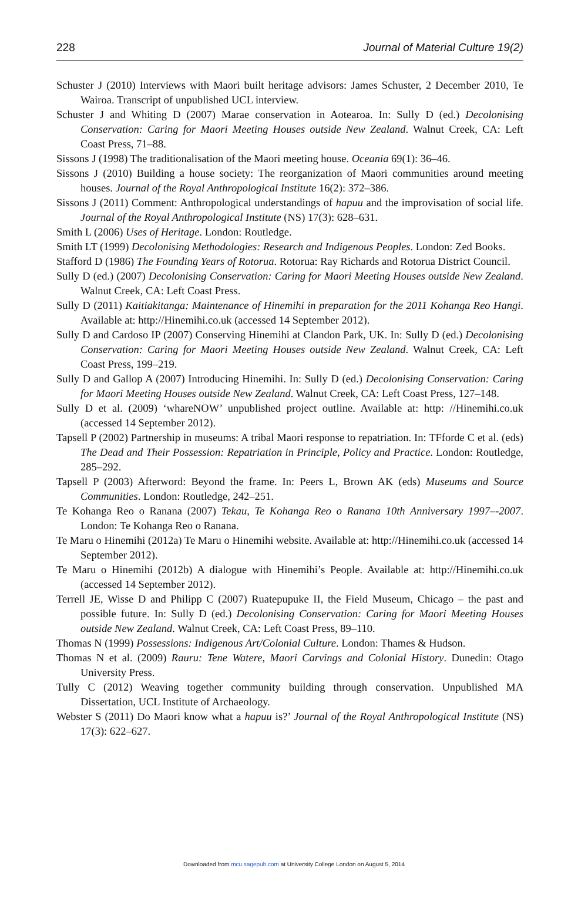228 Journal of Material Culture 19(2)
Schuster J (2010) Interviews with Maori built heritage advisors: James Schuster, 2 December 2010, Te Wairoa. Transcript of unpublished UCL interview.
Schuster J and Whiting D (2007) Marae conservation in Aotearoa. In: Sully D (ed.) Decolonising Conservation: Caring for Maori Meeting Houses outside New Zealand. Walnut Creek, CA: Left Coast Press, 71–88.
Sissons J (1998) The traditionalisation of the Maori meeting house. Oceania 69(1): 36–46.
Sissons J (2010) Building a house society: The reorganization of Maori communities around meeting houses. Journal of the Royal Anthropological Institute 16(2): 372–386.
Sissons J (2011) Comment: Anthropological understandings of hapuu and the improvisation of social life. Journal of the Royal Anthropological Institute (NS) 17(3): 628–631.
Smith L (2006) Uses of Heritage. London: Routledge.
Smith LT (1999) Decolonising Methodologies: Research and Indigenous Peoples. London: Zed Books.
Stafford D (1986) The Founding Years of Rotorua. Rotorua: Ray Richards and Rotorua District Council.
Sully D (ed.) (2007) Decolonising Conservation: Caring for Maori Meeting Houses outside New Zealand. Walnut Creek, CA: Left Coast Press.
Sully D (2011) Kaitiakitanga: Maintenance of Hinemihi in preparation for the 2011 Kohanga Reo Hangi. Available at: http://Hinemihi.co.uk (accessed 14 September 2012).
Sully D and Cardoso IP (2007) Conserving Hinemihi at Clandon Park, UK. In: Sully D (ed.) Decolonising Conservation: Caring for Maori Meeting Houses outside New Zealand. Walnut Creek, CA: Left Coast Press, 199–219.
Sully D and Gallop A (2007) Introducing Hinemihi. In: Sully D (ed.) Decolonising Conservation: Caring for Maori Meeting Houses outside New Zealand. Walnut Creek, CA: Left Coast Press, 127–148.
Sully D et al. (2009) ‘whareNOW’ unpublished project outline. Available at: http: //Hinemihi.co.uk (accessed 14 September 2012).
Tapsell P (2002) Partnership in museums: A tribal Maori response to repatriation. In: TFforde C et al. (eds) The Dead and Their Possession: Repatriation in Principle, Policy and Practice. London: Routledge, 285–292.
Tapsell P (2003) Afterword: Beyond the frame. In: Peers L, Brown AK (eds) Museums and Source Communities. London: Routledge, 242–251.
Te Kohanga Reo o Ranana (2007) Tekau, Te Kohanga Reo o Ranana 10th Anniversary 1997–-2007. London: Te Kohanga Reo o Ranana.
Te Maru o Hinemihi (2012a) Te Maru o Hinemihi website. Available at: http://Hinemihi.co.uk (accessed 14 September 2012).
Te Maru o Hinemihi (2012b) A dialogue with Hinemihi’s People. Available at: http://Hinemihi.co.uk (accessed 14 September 2012).
Terrell JE, Wisse D and Philipp C (2007) Ruatepupuke II, the Field Museum, Chicago – the past and possible future. In: Sully D (ed.) Decolonising Conservation: Caring for Maori Meeting Houses outside New Zealand. Walnut Creek, CA: Left Coast Press, 89–110.
Thomas N (1999) Possessions: Indigenous Art/Colonial Culture. London: Thames & Hudson.
Thomas N et al. (2009) Rauru: Tene Watere, Maori Carvings and Colonial History. Dunedin: Otago University Press.
Tully C (2012) Weaving together community building through conservation. Unpublished MA Dissertation, UCL Institute of Archaeology.
Webster S (2011) Do Maori know what a hapuu is?’ Journal of the Royal Anthropological Institute (NS) 17(3): 622–627.
Downloaded from mcu.sagepub.com at University College London on August 5, 2014